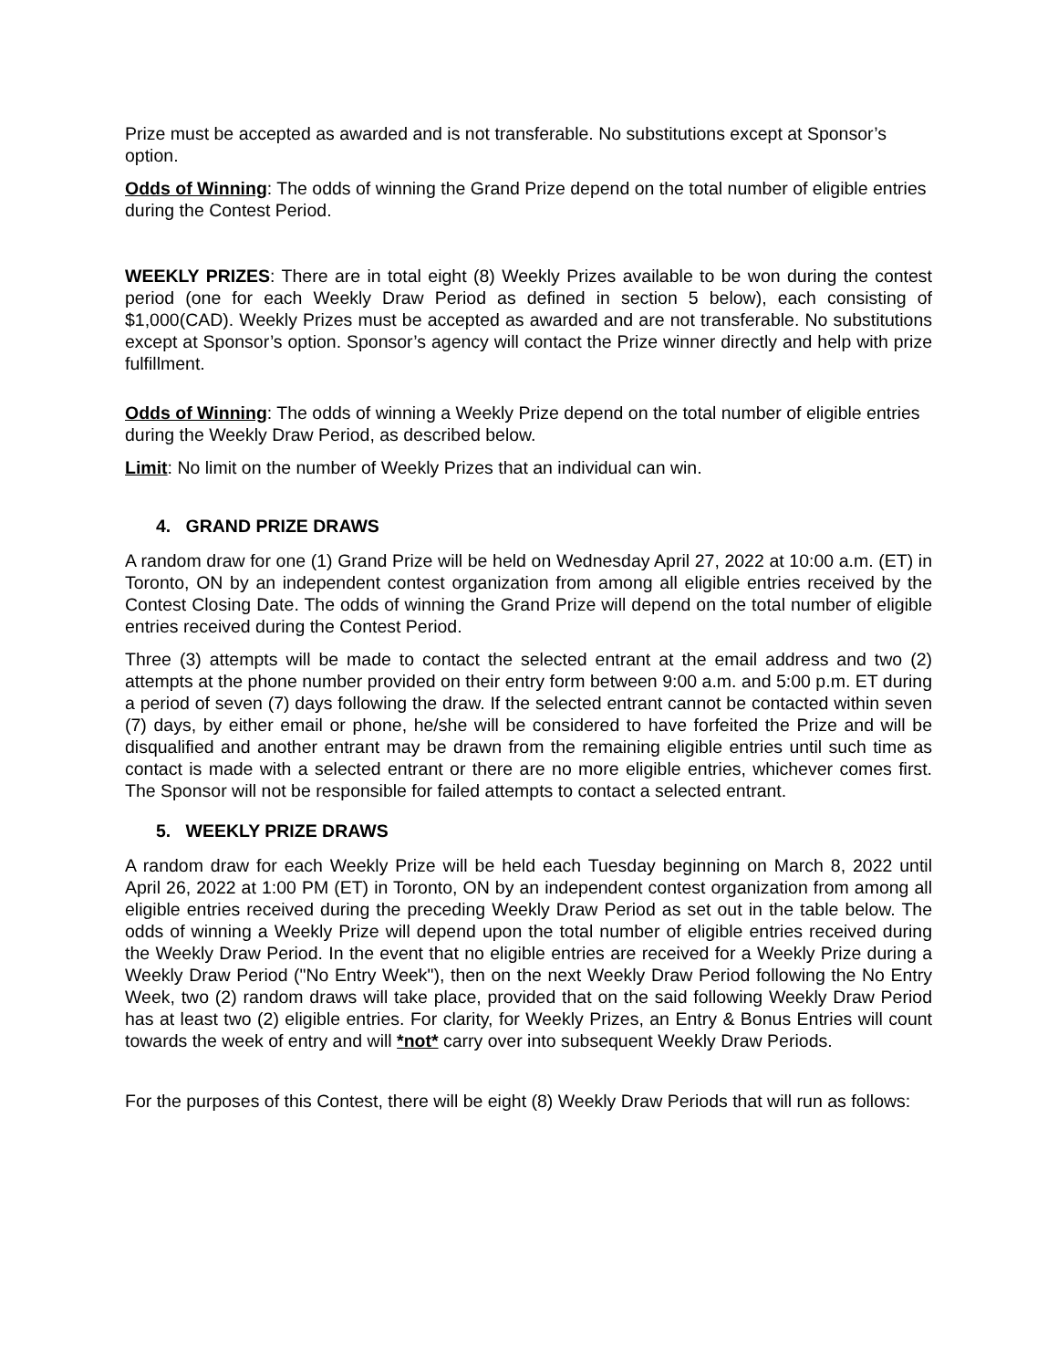Prize must be accepted as awarded and is not transferable. No substitutions except at Sponsor’s option.
Odds of Winning: The odds of winning the Grand Prize depend on the total number of eligible entries during the Contest Period.
WEEKLY PRIZES: There are in total eight (8) Weekly Prizes available to be won during the contest period (one for each Weekly Draw Period as defined in section 5 below), each consisting of $1,000(CAD). Weekly Prizes must be accepted as awarded and are not transferable. No substitutions except at Sponsor’s option. Sponsor’s agency will contact the Prize winner directly and help with prize fulfillment.
Odds of Winning: The odds of winning a Weekly Prize depend on the total number of eligible entries during the Weekly Draw Period, as described below.
Limit: No limit on the number of Weekly Prizes that an individual can win.
4. GRAND PRIZE DRAWS
A random draw for one (1) Grand Prize will be held on Wednesday April 27, 2022 at 10:00 a.m. (ET) in Toronto, ON by an independent contest organization from among all eligible entries received by the Contest Closing Date. The odds of winning the Grand Prize will depend on the total number of eligible entries received during the Contest Period.
Three (3) attempts will be made to contact the selected entrant at the email address and two (2) attempts at the phone number provided on their entry form between 9:00 a.m. and 5:00 p.m. ET during a period of seven (7) days following the draw. If the selected entrant cannot be contacted within seven (7) days, by either email or phone, he/she will be considered to have forfeited the Prize and will be disqualified and another entrant may be drawn from the remaining eligible entries until such time as contact is made with a selected entrant or there are no more eligible entries, whichever comes first. The Sponsor will not be responsible for failed attempts to contact a selected entrant.
5. WEEKLY PRIZE DRAWS
A random draw for each Weekly Prize will be held each Tuesday beginning on March 8, 2022 until April 26, 2022 at 1:00 PM (ET) in Toronto, ON by an independent contest organization from among all eligible entries received during the preceding Weekly Draw Period as set out in the table below. The odds of winning a Weekly Prize will depend upon the total number of eligible entries received during the Weekly Draw Period. In the event that no eligible entries are received for a Weekly Prize during a Weekly Draw Period ("No Entry Week"), then on the next Weekly Draw Period following the No Entry Week, two (2) random draws will take place, provided that on the said following Weekly Draw Period has at least two (2) eligible entries. For clarity, for Weekly Prizes, an Entry & Bonus Entries will count towards the week of entry and will *not* carry over into subsequent Weekly Draw Periods.
For the purposes of this Contest, there will be eight (8) Weekly Draw Periods that will run as follows: